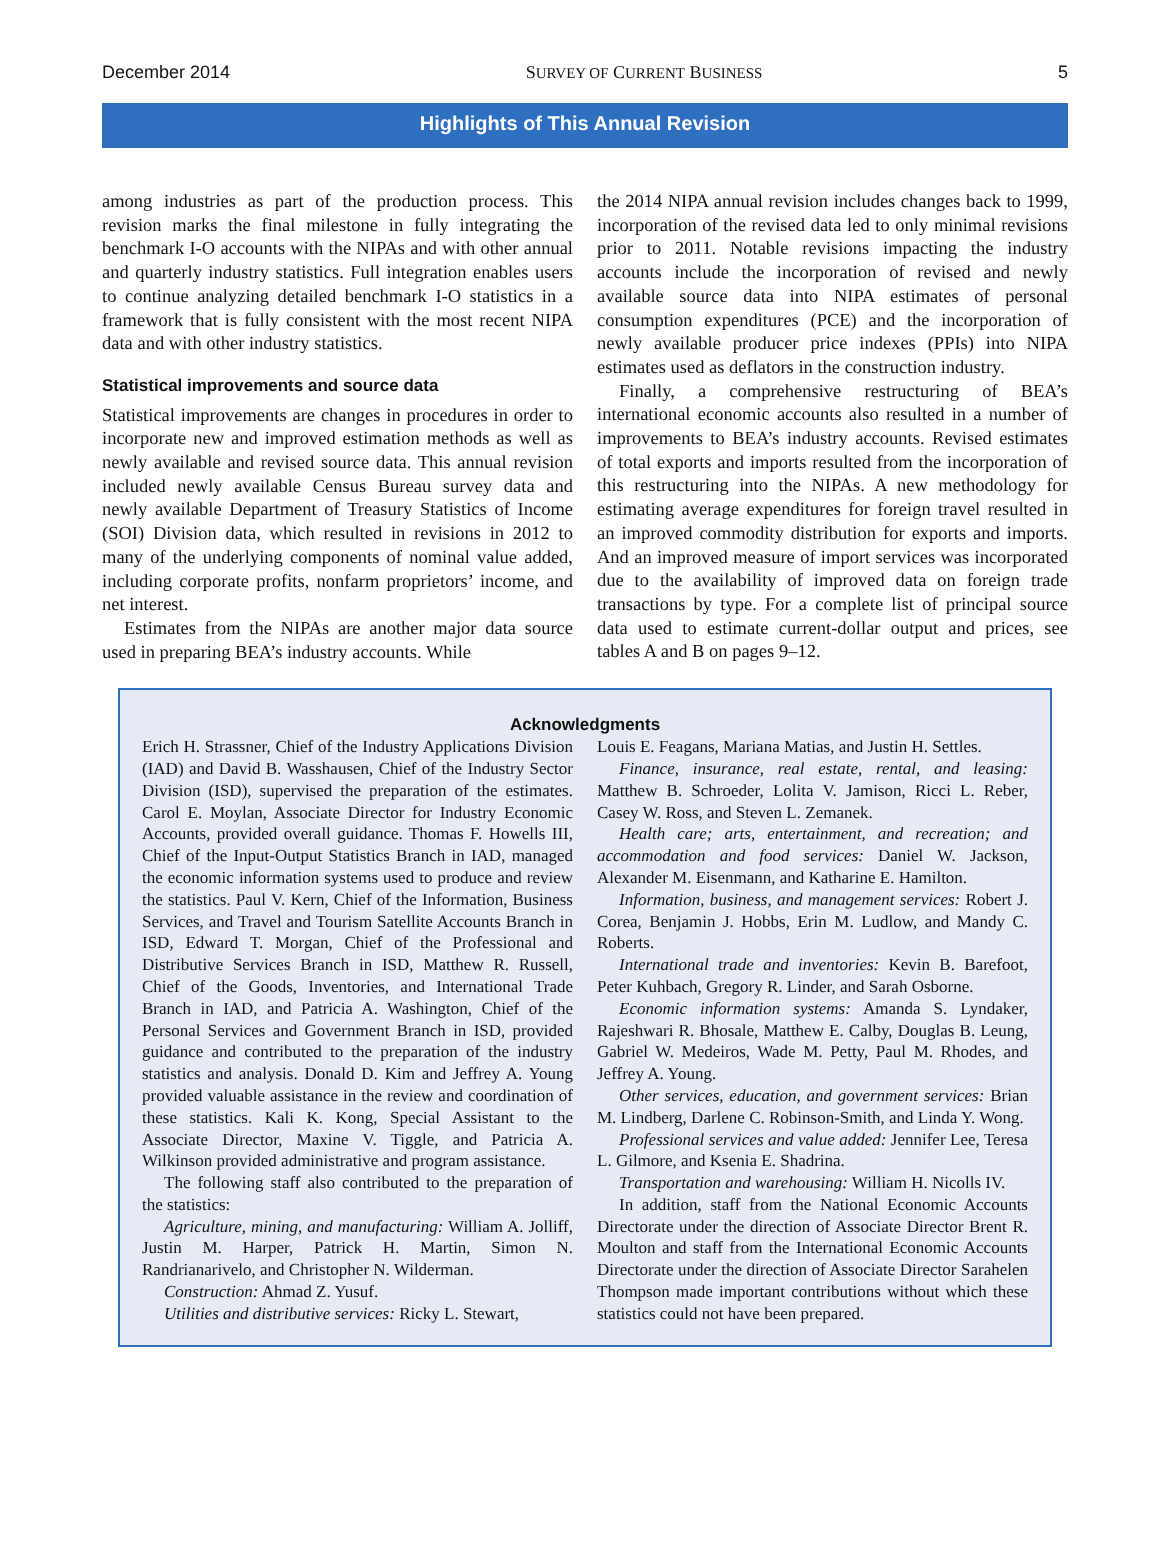December 2014 SURVEY OF CURRENT BUSINESS 5
Highlights of This Annual Revision
among industries as part of the production process. This revision marks the final milestone in fully integrating the benchmark I-O accounts with the NIPAs and with other annual and quarterly industry statistics. Full integration enables users to continue analyzing detailed benchmark I-O statistics in a framework that is fully consistent with the most recent NIPA data and with other industry statistics.
Statistical improvements and source data
Statistical improvements are changes in procedures in order to incorporate new and improved estimation methods as well as newly available and revised source data. This annual revision included newly available Census Bureau survey data and newly available Department of Treasury Statistics of Income (SOI) Division data, which resulted in revisions in 2012 to many of the underlying components of nominal value added, including corporate profits, nonfarm proprietors’ income, and net interest.
Estimates from the NIPAs are another major data source used in preparing BEA’s industry accounts. While
the 2014 NIPA annual revision includes changes back to 1999, incorporation of the revised data led to only minimal revisions prior to 2011. Notable revisions impacting the industry accounts include the incorporation of revised and newly available source data into NIPA estimates of personal consumption expenditures (PCE) and the incorporation of newly available producer price indexes (PPIs) into NIPA estimates used as deflators in the construction industry.
Finally, a comprehensive restructuring of BEA’s international economic accounts also resulted in a number of improvements to BEA’s industry accounts. Revised estimates of total exports and imports resulted from the incorporation of this restructuring into the NIPAs. A new methodology for estimating average expenditures for foreign travel resulted in an improved commodity distribution for exports and imports. And an improved measure of import services was incorporated due to the availability of improved data on foreign trade transactions by type. For a complete list of principal source data used to estimate current-dollar output and prices, see tables A and B on pages 9–12.
Acknowledgments
Erich H. Strassner, Chief of the Industry Applications Division (IAD) and David B. Wasshausen, Chief of the Industry Sector Division (ISD), supervised the preparation of the estimates. Carol E. Moylan, Associate Director for Industry Economic Accounts, provided overall guidance. Thomas F. Howells III, Chief of the Input-Output Statistics Branch in IAD, managed the economic information systems used to produce and review the statistics. Paul V. Kern, Chief of the Information, Business Services, and Travel and Tourism Satellite Accounts Branch in ISD, Edward T. Morgan, Chief of the Professional and Distributive Services Branch in ISD, Matthew R. Russell, Chief of the Goods, Inventories, and International Trade Branch in IAD, and Patricia A. Washington, Chief of the Personal Services and Government Branch in ISD, provided guidance and contributed to the preparation of the industry statistics and analysis. Donald D. Kim and Jeffrey A. Young provided valuable assistance in the review and coordination of these statistics. Kali K. Kong, Special Assistant to the Associate Director, Maxine V. Tiggle, and Patricia A. Wilkinson provided administrative and program assistance.
The following staff also contributed to the preparation of the statistics:
Agriculture, mining, and manufacturing: William A. Jolliff, Justin M. Harper, Patrick H. Martin, Simon N. Randrianarivelo, and Christopher N. Wilderman.
Construction: Ahmad Z. Yusuf.
Utilities and distributive services: Ricky L. Stewart,
Louis E. Feagans, Mariana Matias, and Justin H. Settles.
Finance, insurance, real estate, rental, and leasing: Matthew B. Schroeder, Lolita V. Jamison, Ricci L. Reber, Casey W. Ross, and Steven L. Zemanek.
Health care; arts, entertainment, and recreation; and accommodation and food services: Daniel W. Jackson, Alexander M. Eisenmann, and Katharine E. Hamilton.
Information, business, and management services: Robert J. Corea, Benjamin J. Hobbs, Erin M. Ludlow, and Mandy C. Roberts.
International trade and inventories: Kevin B. Barefoot, Peter Kuhbach, Gregory R. Linder, and Sarah Osborne.
Economic information systems: Amanda S. Lyndaker, Rajeshwari R. Bhosale, Matthew E. Calby, Douglas B. Leung, Gabriel W. Medeiros, Wade M. Petty, Paul M. Rhodes, and Jeffrey A. Young.
Other services, education, and government services: Brian M. Lindberg, Darlene C. Robinson-Smith, and Linda Y. Wong.
Professional services and value added: Jennifer Lee, Teresa L. Gilmore, and Ksenia E. Shadrina.
Transportation and warehousing: William H. Nicolls IV.
In addition, staff from the National Economic Accounts Directorate under the direction of Associate Director Brent R. Moulton and staff from the International Economic Accounts Directorate under the direction of Associate Director Sarahelen Thompson made important contributions without which these statistics could not have been prepared.